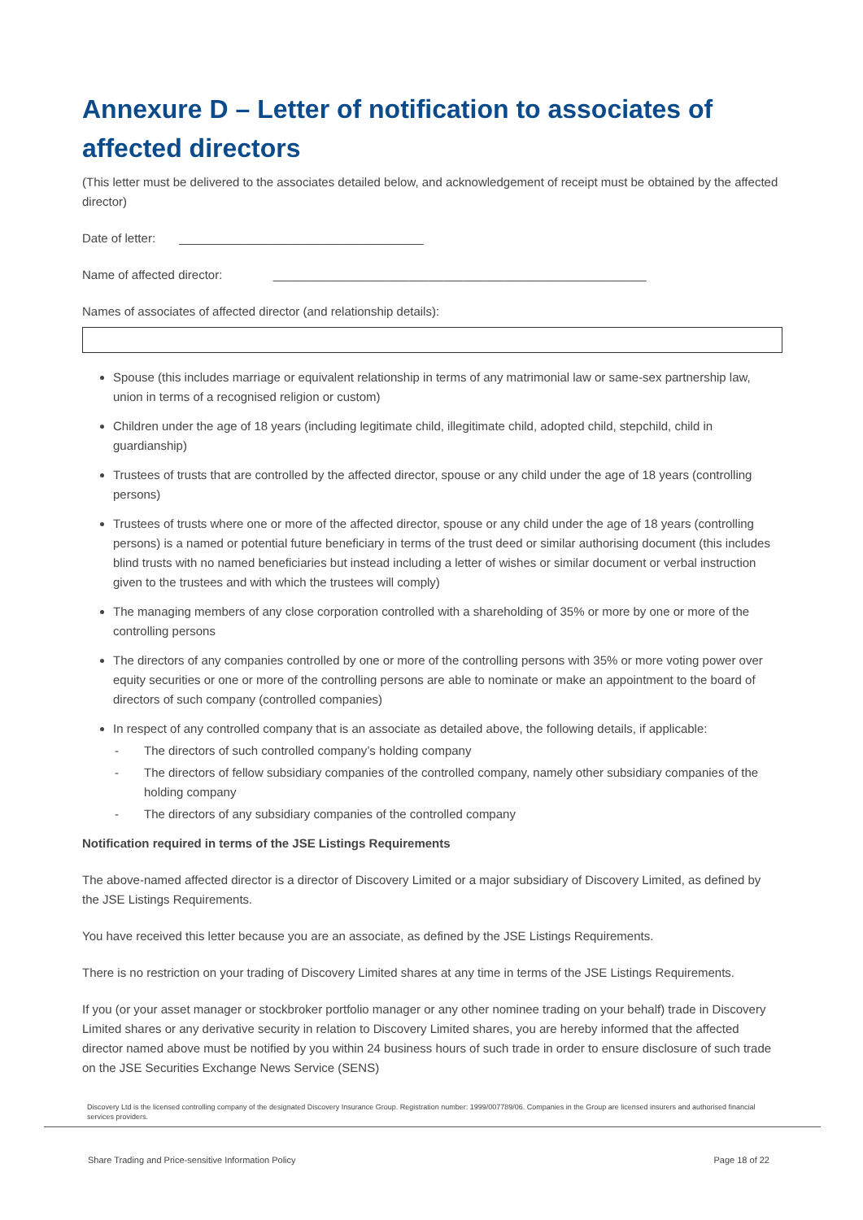Annexure D – Letter of notification to associates of affected directors
(This letter must be delivered to the associates detailed below, and acknowledgement of receipt must be obtained by the affected director)
Date of letter: ____________________________________
Name of affected director: _______________________________________________________
Names of associates of affected director (and relationship details):
Spouse (this includes marriage or equivalent relationship in terms of any matrimonial law or same-sex partnership law, union in terms of a recognised religion or custom)
Children under the age of 18 years (including legitimate child, illegitimate child, adopted child, stepchild, child in guardianship)
Trustees of trusts that are controlled by the affected director, spouse or any child under the age of 18 years (controlling persons)
Trustees of trusts where one or more of the affected director, spouse or any child under the age of 18 years (controlling persons) is a named or potential future beneficiary in terms of the trust deed or similar authorising document (this includes blind trusts with no named beneficiaries but instead including a letter of wishes or similar document or verbal instruction given to the trustees and with which the trustees will comply)
The managing members of any close corporation controlled with a shareholding of 35% or more by one or more of the controlling persons
The directors of any companies controlled by one or more of the controlling persons with 35% or more voting power over equity securities or one or more of the controlling persons are able to nominate or make an appointment to the board of directors of such company (controlled companies)
In respect of any controlled company that is an associate as detailed above, the following details, if applicable:
- The directors of such controlled company’s holding company
- The directors of fellow subsidiary companies of the controlled company, namely other subsidiary companies of the holding company
- The directors of any subsidiary companies of the controlled company
Notification required in terms of the JSE Listings Requirements
The above-named affected director is a director of Discovery Limited or a major subsidiary of Discovery Limited, as defined by the JSE Listings Requirements.
You have received this letter because you are an associate, as defined by the JSE Listings Requirements.
There is no restriction on your trading of Discovery Limited shares at any time in terms of the JSE Listings Requirements.
If you (or your asset manager or stockbroker portfolio manager or any other nominee trading on your behalf) trade in Discovery Limited shares or any derivative security in relation to Discovery Limited shares, you are hereby informed that the affected director named above must be notified by you within 24 business hours of such trade in order to ensure disclosure of such trade on the JSE Securities Exchange News Service (SENS)
Discovery Ltd is the licensed controlling company of the designated Discovery Insurance Group. Registration number: 1999/007789/06. Companies in the Group are licensed insurers and authorised financial services providers.
Share Trading and Price-sensitive Information Policy Page 18 of 22